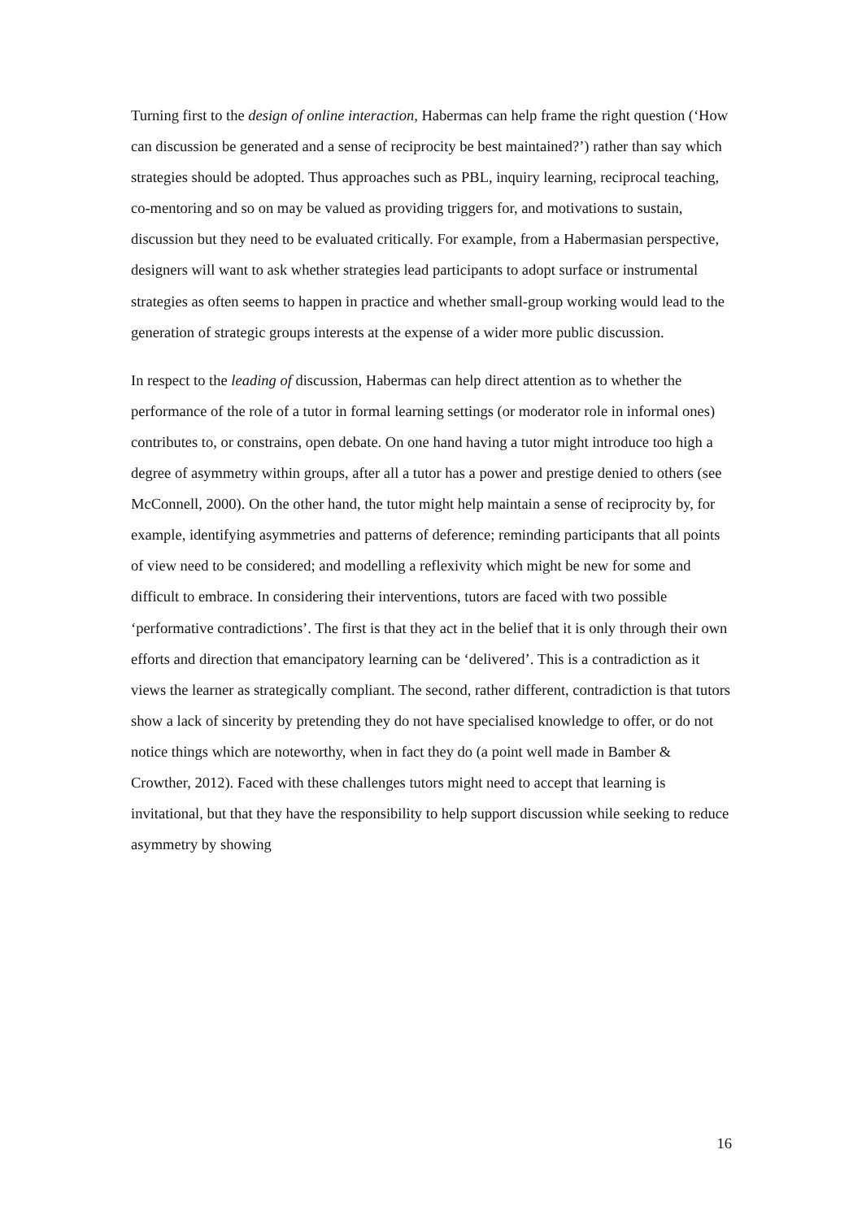Turning first to the design of online interaction, Habermas can help frame the right question (‘How can discussion be generated and a sense of reciprocity be best maintained?’) rather than say which strategies should be adopted. Thus approaches such as PBL, inquiry learning, reciprocal teaching, co-mentoring and so on may be valued as providing triggers for, and motivations to sustain, discussion but they need to be evaluated critically. For example, from a Habermasian perspective, designers will want to ask whether strategies lead participants to adopt surface or instrumental strategies as often seems to happen in practice and whether small-group working would lead to the generation of strategic groups interests at the expense of a wider more public discussion.
In respect to the leading of discussion, Habermas can help direct attention as to whether the performance of the role of a tutor in formal learning settings (or moderator role in informal ones) contributes to, or constrains, open debate. On one hand having a tutor might introduce too high a degree of asymmetry within groups, after all a tutor has a power and prestige denied to others (see McConnell, 2000). On the other hand, the tutor might help maintain a sense of reciprocity by, for example, identifying asymmetries and patterns of deference; reminding participants that all points of view need to be considered; and modelling a reflexivity which might be new for some and difficult to embrace. In considering their interventions, tutors are faced with two possible ‘performative contradictions’. The first is that they act in the belief that it is only through their own efforts and direction that emancipatory learning can be ‘delivered’. This is a contradiction as it views the learner as strategically compliant. The second, rather different, contradiction is that tutors show a lack of sincerity by pretending they do not have specialised knowledge to offer, or do not notice things which are noteworthy, when in fact they do (a point well made in Bamber & Crowther, 2012). Faced with these challenges tutors might need to accept that learning is invitational, but that they have the responsibility to help support discussion while seeking to reduce asymmetry by showing
16